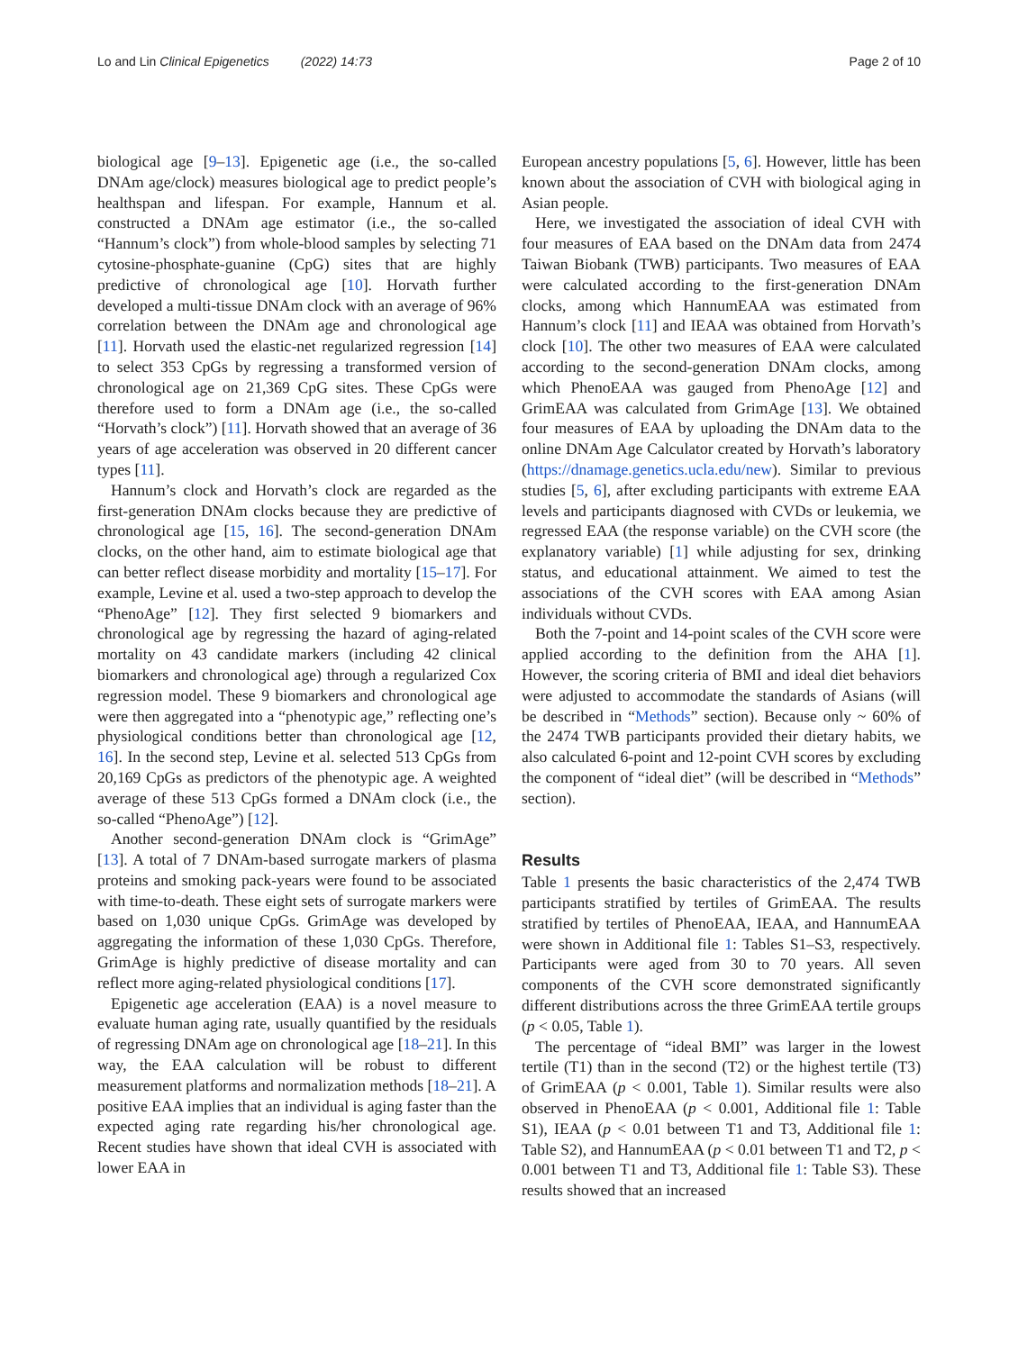Lo and Lin Clinical Epigenetics (2022) 14:73 Page 2 of 10
biological age [9–13]. Epigenetic age (i.e., the so-called DNAm age/clock) measures biological age to predict people’s healthspan and lifespan. For example, Hannum et al. constructed a DNAm age estimator (i.e., the so-called “Hannum’s clock”) from whole-blood samples by selecting 71 cytosine-phosphate-guanine (CpG) sites that are highly predictive of chronological age [10]. Horvath further developed a multi-tissue DNAm clock with an average of 96% correlation between the DNAm age and chronological age [11]. Horvath used the elastic-net regularized regression [14] to select 353 CpGs by regressing a transformed version of chronological age on 21,369 CpG sites. These CpGs were therefore used to form a DNAm age (i.e., the so-called “Horvath’s clock”) [11]. Horvath showed that an average of 36 years of age acceleration was observed in 20 different cancer types [11].
Hannum’s clock and Horvath’s clock are regarded as the first-generation DNAm clocks because they are predictive of chronological age [15, 16]. The second-generation DNAm clocks, on the other hand, aim to estimate biological age that can better reflect disease morbidity and mortality [15–17]. For example, Levine et al. used a two-step approach to develop the “PhenoAge” [12]. They first selected 9 biomarkers and chronological age by regressing the hazard of aging-related mortality on 43 candidate markers (including 42 clinical biomarkers and chronological age) through a regularized Cox regression model. These 9 biomarkers and chronological age were then aggregated into a “phenotypic age,” reflecting one’s physiological conditions better than chronological age [12, 16]. In the second step, Levine et al. selected 513 CpGs from 20,169 CpGs as predictors of the phenotypic age. A weighted average of these 513 CpGs formed a DNAm clock (i.e., the so-called “PhenoAge”) [12].
Another second-generation DNAm clock is “GrimAge” [13]. A total of 7 DNAm-based surrogate markers of plasma proteins and smoking pack-years were found to be associated with time-to-death. These eight sets of surrogate markers were based on 1,030 unique CpGs. GrimAge was developed by aggregating the information of these 1,030 CpGs. Therefore, GrimAge is highly predictive of disease mortality and can reflect more aging-related physiological conditions [17].
Epigenetic age acceleration (EAA) is a novel measure to evaluate human aging rate, usually quantified by the residuals of regressing DNAm age on chronological age [18–21]. In this way, the EAA calculation will be robust to different measurement platforms and normalization methods [18–21]. A positive EAA implies that an individual is aging faster than the expected aging rate regarding his/her chronological age. Recent studies have shown that ideal CVH is associated with lower EAA in
European ancestry populations [5, 6]. However, little has been known about the association of CVH with biological aging in Asian people.
Here, we investigated the association of ideal CVH with four measures of EAA based on the DNAm data from 2474 Taiwan Biobank (TWB) participants. Two measures of EAA were calculated according to the first-generation DNAm clocks, among which HannumEAA was estimated from Hannum’s clock [11] and IEAA was obtained from Horvath’s clock [10]. The other two measures of EAA were calculated according to the second-generation DNAm clocks, among which PhenoEAA was gauged from PhenoAge [12] and GrimEAA was calculated from GrimAge [13]. We obtained four measures of EAA by uploading the DNAm data to the online DNAm Age Calculator created by Horvath’s laboratory (https://dnamage.genetics.ucla.edu/new). Similar to previous studies [5, 6], after excluding participants with extreme EAA levels and participants diagnosed with CVDs or leukemia, we regressed EAA (the response variable) on the CVH score (the explanatory variable) [1] while adjusting for sex, drinking status, and educational attainment. We aimed to test the associations of the CVH scores with EAA among Asian individuals without CVDs.
Both the 7-point and 14-point scales of the CVH score were applied according to the definition from the AHA [1]. However, the scoring criteria of BMI and ideal diet behaviors were adjusted to accommodate the standards of Asians (will be described in “Methods” section). Because only ~ 60% of the 2474 TWB participants provided their dietary habits, we also calculated 6-point and 12-point CVH scores by excluding the component of “ideal diet” (will be described in “Methods” section).
Results
Table 1 presents the basic characteristics of the 2,474 TWB participants stratified by tertiles of GrimEAA. The results stratified by tertiles of PhenoEAA, IEAA, and HannumEAA were shown in Additional file 1: Tables S1–S3, respectively. Participants were aged from 30 to 70 years. All seven components of the CVH score demonstrated significantly different distributions across the three GrimEAA tertile groups (p < 0.05, Table 1).
The percentage of “ideal BMI” was larger in the lowest tertile (T1) than in the second (T2) or the highest tertile (T3) of GrimEAA (p < 0.001, Table 1). Similar results were also observed in PhenoEAA (p < 0.001, Additional file 1: Table S1), IEAA (p < 0.01 between T1 and T3, Additional file 1: Table S2), and HannumEAA (p < 0.01 between T1 and T2, p < 0.001 between T1 and T3, Additional file 1: Table S3). These results showed that an increased